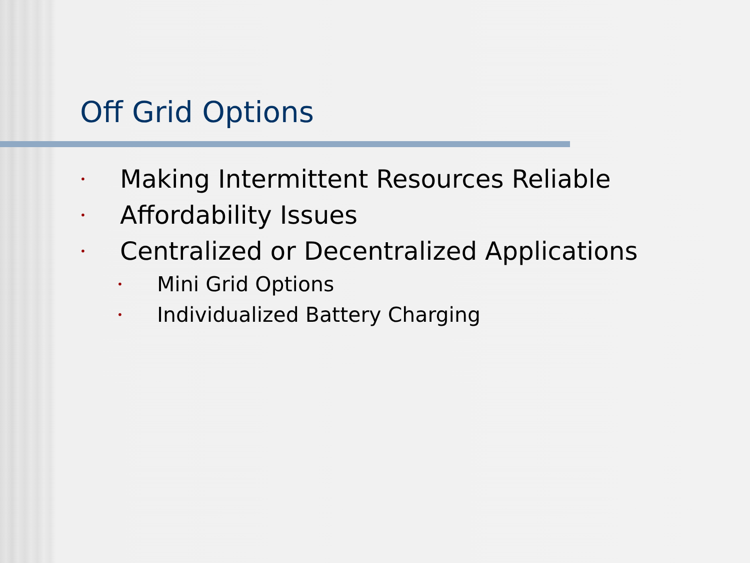Off Grid Options
• Making Intermittent Resources Reliable
• Affordability Issues
• Centralized or Decentralized Applications
• Mini Grid Options
• Individualized Battery Charging